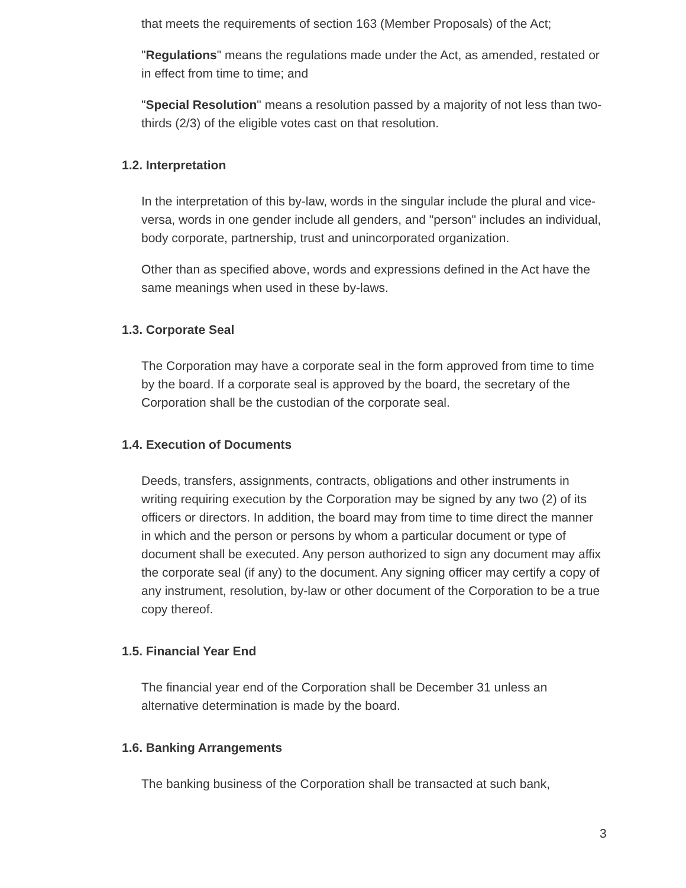that meets the requirements of section 163 (Member Proposals) of the Act;
"Regulations" means the regulations made under the Act, as amended, restated or in effect from time to time; and
"Special Resolution" means a resolution passed by a majority of not less than two-thirds (2/3) of the eligible votes cast on that resolution.
1.2. Interpretation
In the interpretation of this by-law, words in the singular include the plural and vice-versa, words in one gender include all genders, and "person" includes an individual, body corporate, partnership, trust and unincorporated organization.
Other than as specified above, words and expressions defined in the Act have the same meanings when used in these by-laws.
1.3. Corporate Seal
The Corporation may have a corporate seal in the form approved from time to time by the board. If a corporate seal is approved by the board, the secretary of the Corporation shall be the custodian of the corporate seal.
1.4. Execution of Documents
Deeds, transfers, assignments, contracts, obligations and other instruments in writing requiring execution by the Corporation may be signed by any two (2) of its officers or directors. In addition, the board may from time to time direct the manner in which and the person or persons by whom a particular document or type of document shall be executed. Any person authorized to sign any document may affix the corporate seal (if any) to the document. Any signing officer may certify a copy of any instrument, resolution, by-law or other document of the Corporation to be a true copy thereof.
1.5. Financial Year End
The financial year end of the Corporation shall be December 31 unless an alternative determination is made by the board.
1.6. Banking Arrangements
The banking business of the Corporation shall be transacted at such bank,
3